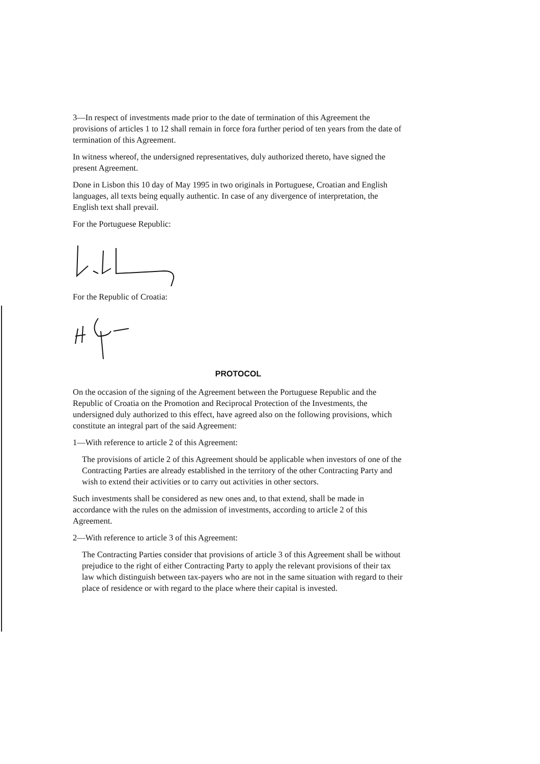3—In respect of investments made prior to the date of termination of this Agreement the provisions of articles 1 to 12 shall remain in force fora further period of ten years from the date of termination of this Agreement.
In witness whereof, the undersigned representatives, duly authorized thereto, have signed the present Agreement.
Done in Lisbon this 10 day of May 1995 in two originals in Portuguese, Croatian and English languages, all texts being equally authentic. In case of any divergence of interpretation, the English text shall prevail.
For the Portuguese Republic:
For the Republic of Croatia:
PROTOCOL
On the occasion of the signing of the Agreement between the Portuguese Republic and the Republic of Croatia on the Promotion and Reciprocal Protection of the Investments, the undersigned duly authorized to this effect, have agreed also on the following provisions, which constitute an integral part of the said Agreement:
1—With reference to article 2 of this Agreement:
The provisions of article 2 of this Agreement should be applicable when investors of one of the Contracting Parties are already established in the territory of the other Contracting Party and wish to extend their activities or to carry out activities in other sectors.
Such investments shall be considered as new ones and, to that extend, shall be made in accordance with the rules on the admission of investments, according to article 2 of this Agreement.
2—With reference to article 3 of this Agreement:
The Contracting Parties consider that provisions of article 3 of this Agreement shall be without prejudice to the right of either Contracting Party to apply the relevant provisions of their tax law which distinguish between tax-payers who are not in the same situation with regard to their place of residence or with regard to the place where their capital is invested.